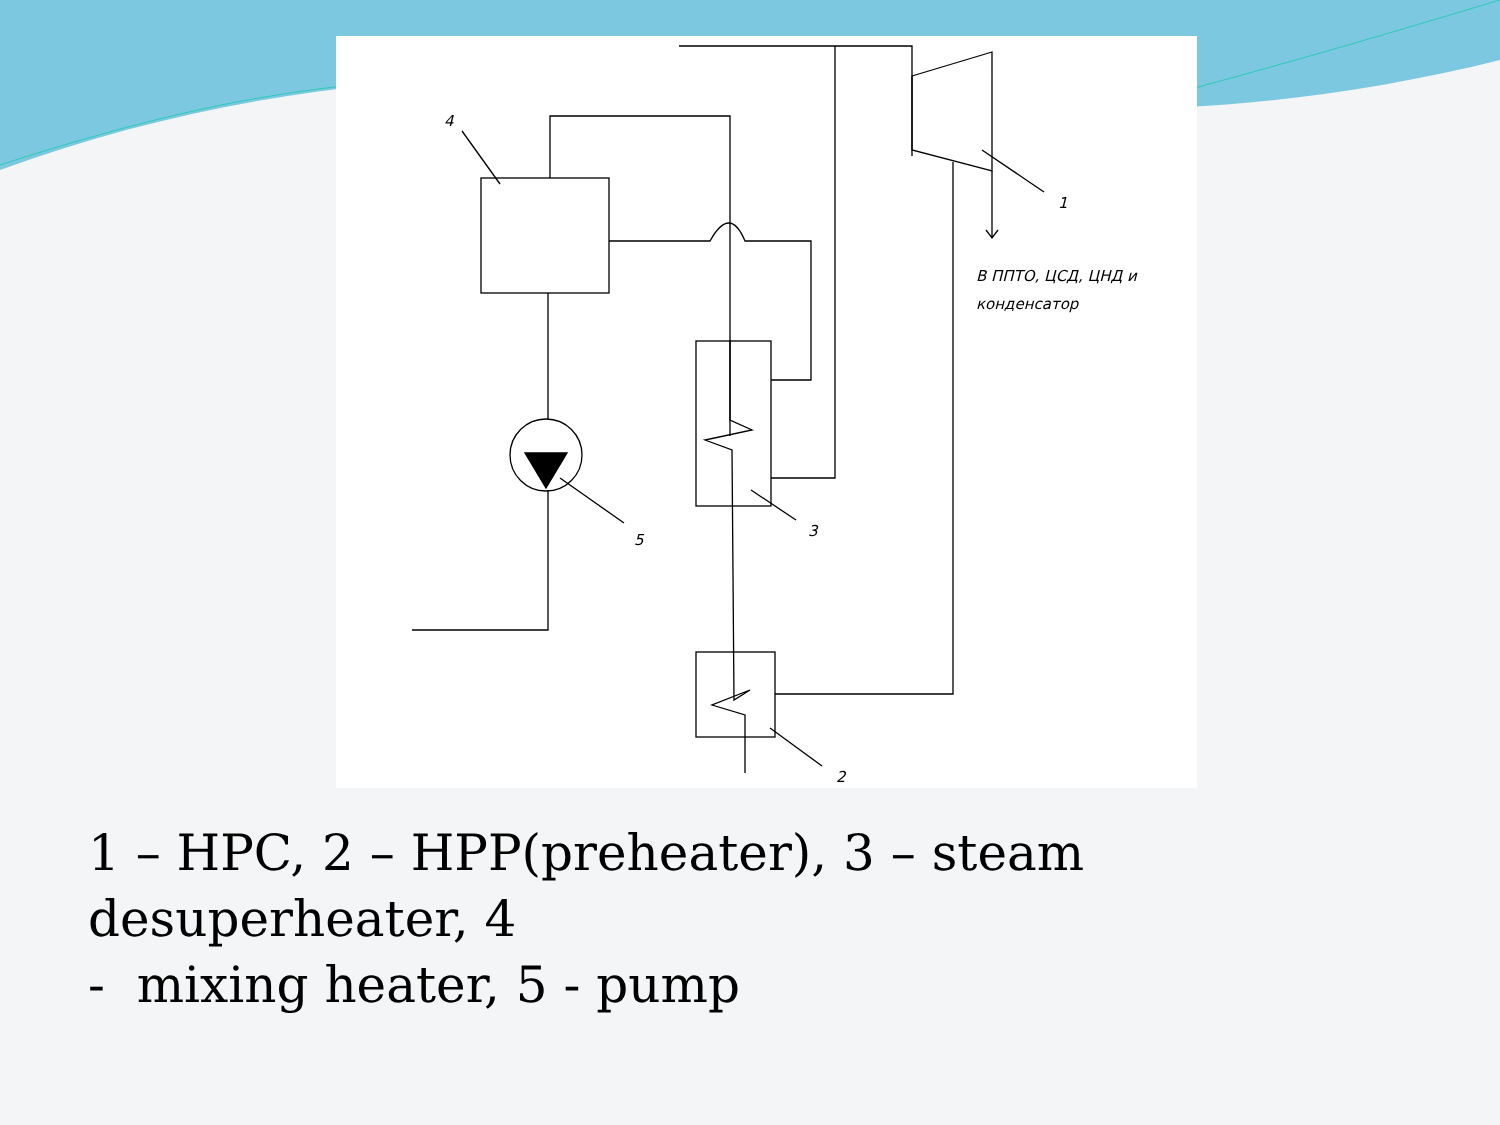4
1
В ППТО, ЦСД, ЦНД и
конденсатор
5
3
2
1 – HPC, 2 – HPP(preheater), 3 – steam desuperheater, 4
- mixing heater, 5 - pump